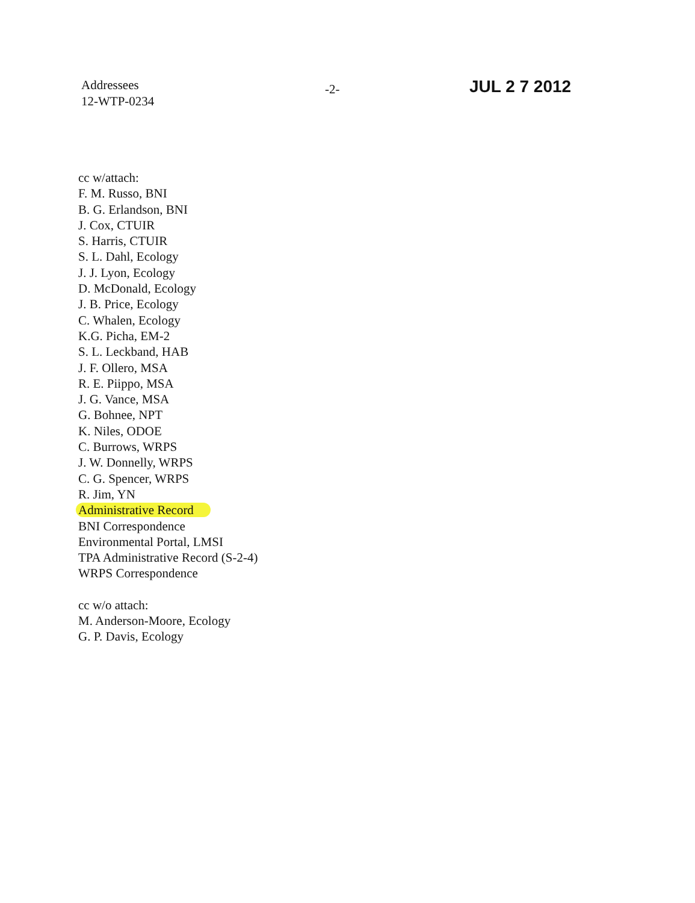Addressees
12-WTP-0234
-2-
JUL 2 7 2012
cc w/attach:
F. M. Russo, BNI
B. G. Erlandson, BNI
J. Cox, CTUIR
S. Harris, CTUIR
S. L. Dahl, Ecology
J. J. Lyon, Ecology
D. McDonald, Ecology
J. B. Price, Ecology
C. Whalen, Ecology
K.G. Picha, EM-2
S. L. Leckband, HAB
J. F. Ollero, MSA
R. E. Piippo, MSA
J. G. Vance, MSA
G. Bohnee, NPT
K. Niles, ODOE
C. Burrows, WRPS
J. W. Donnelly, WRPS
C. G. Spencer, WRPS
R. Jim, YN
Administrative Record
BNI Correspondence
Environmental Portal, LMSI
TPA Administrative Record (S-2-4)
WRPS Correspondence
cc w/o attach:
M. Anderson-Moore, Ecology
G. P. Davis, Ecology